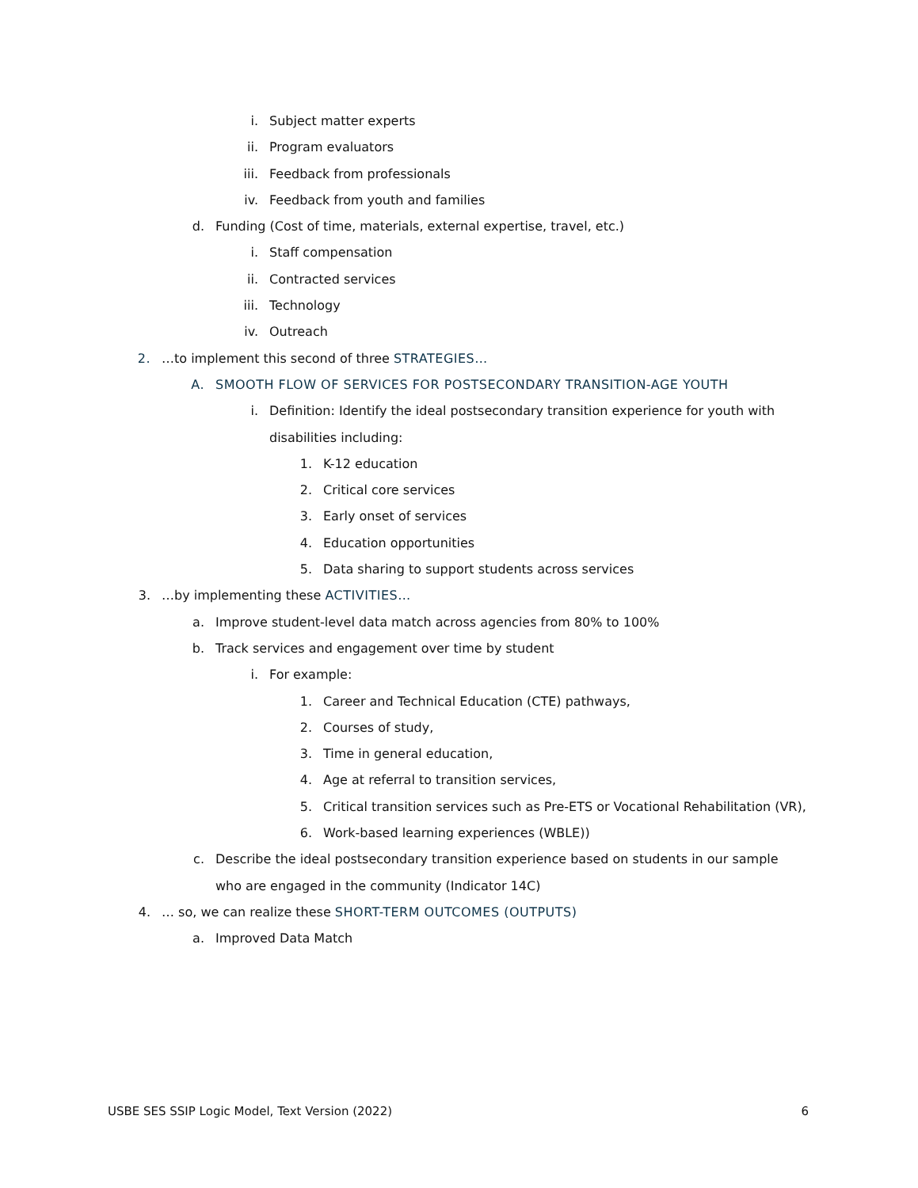i. Subject matter experts
ii. Program evaluators
iii. Feedback from professionals
iv. Feedback from youth and families
d. Funding (Cost of time, materials, external expertise, travel, etc.)
i. Staff compensation
ii. Contracted services
iii. Technology
iv. Outreach
2. …to implement this second of three STRATEGIES…
A. SMOOTH FLOW OF SERVICES FOR POSTSECONDARY TRANSITION-AGE YOUTH
i. Definition: Identify the ideal postsecondary transition experience for youth with disabilities including:
1. K-12 education
2. Critical core services
3. Early onset of services
4. Education opportunities
5. Data sharing to support students across services
3. …by implementing these ACTIVITIES…
a. Improve student-level data match across agencies from 80% to 100%
b. Track services and engagement over time by student
i. For example:
1. Career and Technical Education (CTE) pathways,
2. Courses of study,
3. Time in general education,
4. Age at referral to transition services,
5. Critical transition services such as Pre-ETS or Vocational Rehabilitation (VR),
6. Work-based learning experiences (WBLE))
c. Describe the ideal postsecondary transition experience based on students in our sample who are engaged in the community (Indicator 14C)
4. … so, we can realize these SHORT-TERM OUTCOMES (OUTPUTS)
a. Improved Data Match
USBE SES SSIP Logic Model, Text Version (2022) 6